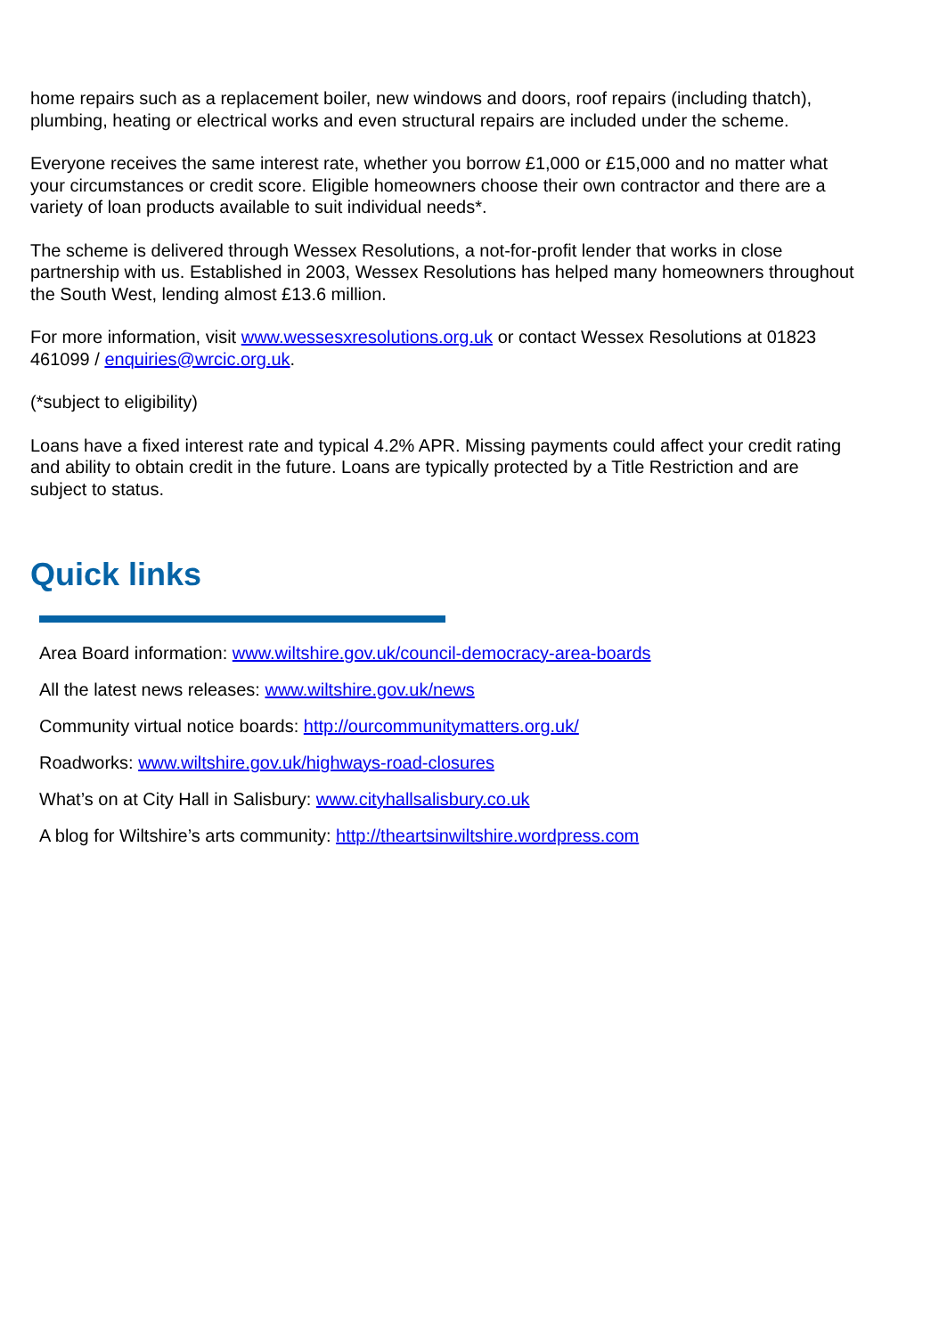home repairs such as a replacement boiler, new windows and doors, roof repairs (including thatch), plumbing, heating or electrical works and even structural repairs are included under the scheme.
Everyone receives the same interest rate, whether you borrow £1,000 or £15,000 and no matter what your circumstances or credit score. Eligible homeowners choose their own contractor and there are a variety of loan products available to suit individual needs*.
The scheme is delivered through Wessex Resolutions, a not-for-profit lender that works in close partnership with us. Established in 2003, Wessex Resolutions has helped many homeowners throughout the South West, lending almost £13.6 million.
For more information, visit www.wessesxresolutions.org.uk or contact Wessex Resolutions at 01823 461099 / enquiries@wrcic.org.uk.
(*subject to eligibility)
Loans have a fixed interest rate and typical 4.2% APR. Missing payments could affect your credit rating and ability to obtain credit in the future. Loans are typically protected by a Title Restriction and are subject to status.
Quick links
Area Board information: www.wiltshire.gov.uk/council-democracy-area-boards
All the latest news releases: www.wiltshire.gov.uk/news
Community virtual notice boards: http://ourcommunitymatters.org.uk/
Roadworks: www.wiltshire.gov.uk/highways-road-closures
What’s on at City Hall in Salisbury: www.cityhallsalisbury.co.uk
A blog for Wiltshire’s arts community: http://theartsinwiltshire.wordpress.com